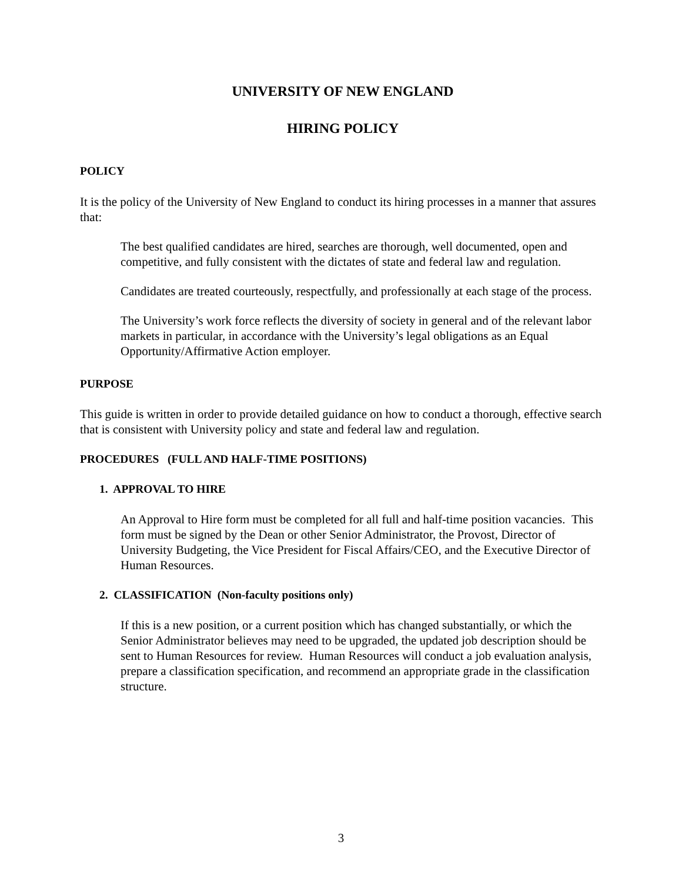UNIVERSITY OF NEW ENGLAND
HIRING POLICY
POLICY
It is the policy of the University of New England to conduct its hiring processes in a manner that assures that:
The best qualified candidates are hired, searches are thorough, well documented, open and competitive, and fully consistent with the dictates of state and federal law and regulation.
Candidates are treated courteously, respectfully, and professionally at each stage of the process.
The University’s work force reflects the diversity of society in general and of the relevant labor markets in particular, in accordance with the University’s legal obligations as an Equal Opportunity/Affirmative Action employer.
PURPOSE
This guide is written in order to provide detailed guidance on how to conduct a thorough, effective search that is consistent with University policy and state and federal law and regulation.
PROCEDURES (FULL AND HALF-TIME POSITIONS)
1. APPROVAL TO HIRE
An Approval to Hire form must be completed for all full and half-time position vacancies. This form must be signed by the Dean or other Senior Administrator, the Provost, Director of University Budgeting, the Vice President for Fiscal Affairs/CEO, and the Executive Director of Human Resources.
2. CLASSIFICATION (Non-faculty positions only)
If this is a new position, or a current position which has changed substantially, or which the Senior Administrator believes may need to be upgraded, the updated job description should be sent to Human Resources for review. Human Resources will conduct a job evaluation analysis, prepare a classification specification, and recommend an appropriate grade in the classification structure.
3